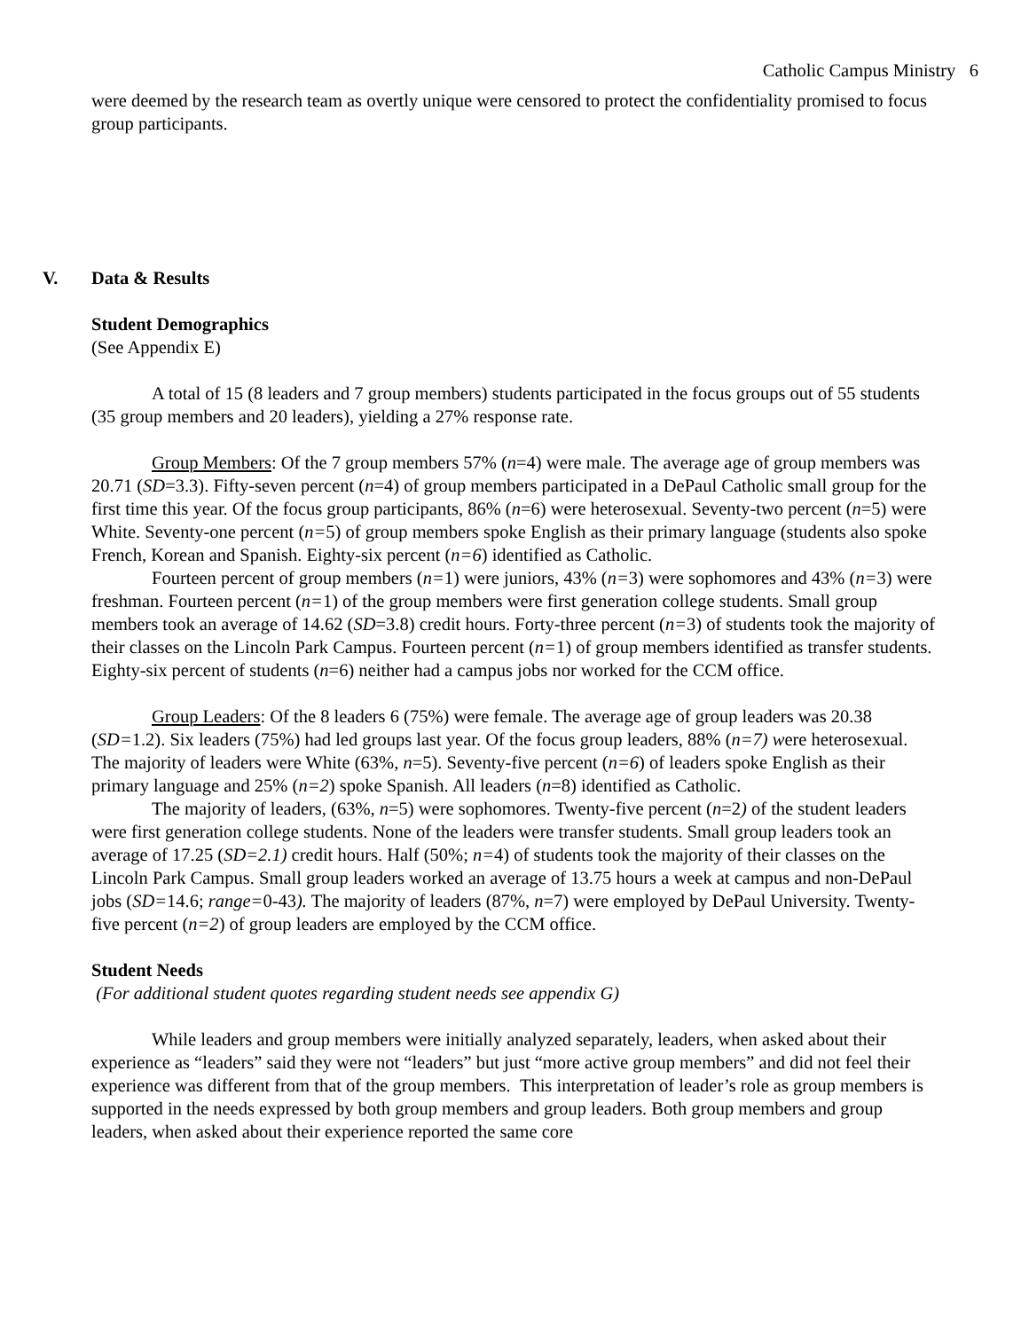Catholic Campus Ministry 6
were deemed by the research team as overtly unique were censored to protect the confidentiality promised to focus group participants.
V. Data & Results
Student Demographics
(See Appendix E)
A total of 15 (8 leaders and 7 group members) students participated in the focus groups out of 55 students (35 group members and 20 leaders), yielding a 27% response rate.
Group Members: Of the 7 group members 57% (n=4) were male. The average age of group members was 20.71 (SD=3.3). Fifty-seven percent (n=4) of group members participated in a DePaul Catholic small group for the first time this year. Of the focus group participants, 86% (n=6) were heterosexual. Seventy-two percent (n=5) were White. Seventy-one percent (n=5) of group members spoke English as their primary language (students also spoke French, Korean and Spanish. Eighty-six percent (n=6) identified as Catholic.
Fourteen percent of group members (n=1) were juniors, 43% (n=3) were sophomores and 43% (n=3) were freshman. Fourteen percent (n=1) of the group members were first generation college students. Small group members took an average of 14.62 (SD=3.8) credit hours. Forty-three percent (n=3) of students took the majority of their classes on the Lincoln Park Campus. Fourteen percent (n=1) of group members identified as transfer students. Eighty-six percent of students (n=6) neither had a campus jobs nor worked for the CCM office.
Group Leaders: Of the 8 leaders 6 (75%) were female. The average age of group leaders was 20.38 (SD=1.2). Six leaders (75%) had led groups last year. Of the focus group leaders, 88% (n=7) were heterosexual. The majority of leaders were White (63%, n=5). Seventy-five percent (n=6) of leaders spoke English as their primary language and 25% (n=2) spoke Spanish. All leaders (n=8) identified as Catholic.
The majority of leaders, (63%, n=5) were sophomores. Twenty-five percent (n=2) of the student leaders were first generation college students. None of the leaders were transfer students. Small group leaders took an average of 17.25 (SD=2.1) credit hours. Half (50%; n=4) of students took the majority of their classes on the Lincoln Park Campus. Small group leaders worked an average of 13.75 hours a week at campus and non-DePaul jobs (SD=14.6; range=0-43). The majority of leaders (87%, n=7) were employed by DePaul University. Twenty-five percent (n=2) of group leaders are employed by the CCM office.
Student Needs
(For additional student quotes regarding student needs see appendix G)
While leaders and group members were initially analyzed separately, leaders, when asked about their experience as “leaders” said they were not “leaders” but just “more active group members” and did not feel their experience was different from that of the group members. This interpretation of leader’s role as group members is supported in the needs expressed by both group members and group leaders. Both group members and group leaders, when asked about their experience reported the same core